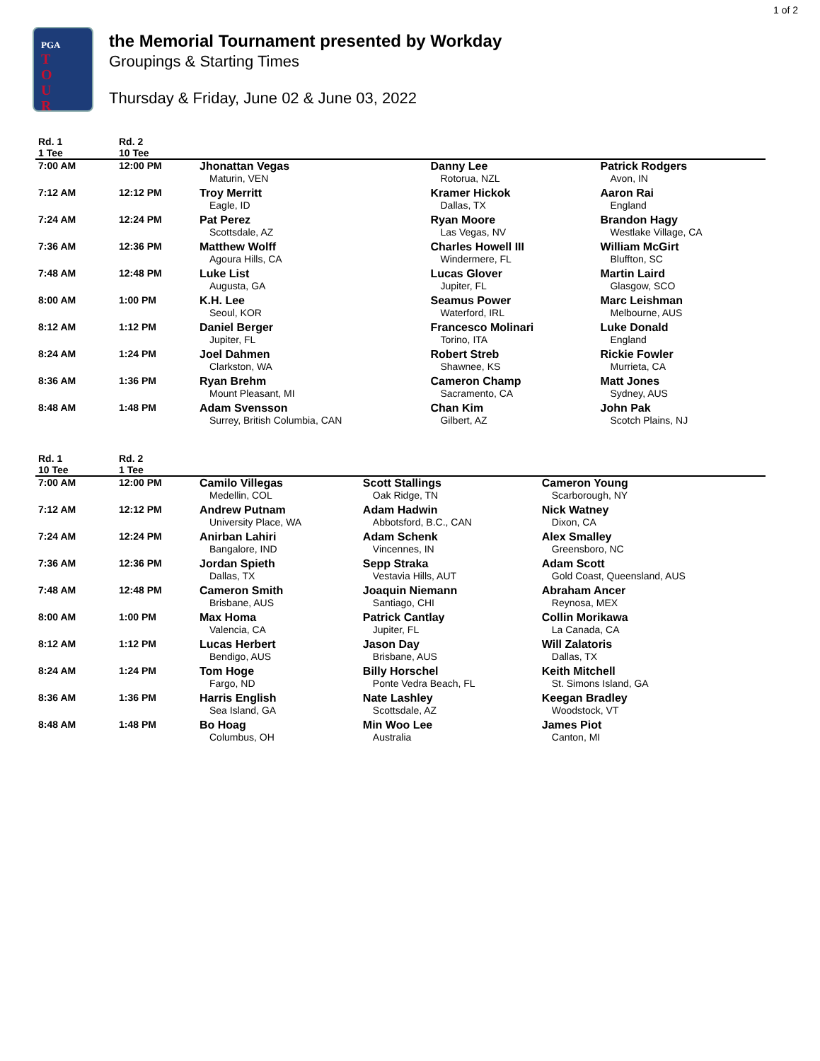1 of 2
PGA
T
O
U
R
the Memorial Tournament presented by Workday
Groupings & Starting Times
Thursday & Friday, June 02 & June 03, 2022
| Rd. 1 1 Tee | Rd. 2 10 Tee | | | |
| --- | --- | --- | --- | --- |
| 7:00 AM | 12:00 PM | Jhonattan Vegas Maturin, VEN | Danny Lee Rotorua, NZL | Patrick Rodgers Avon, IN |
| 7:12 AM | 12:12 PM | Troy Merritt Eagle, ID | Kramer Hickok Dallas, TX | Aaron Rai England |
| 7:24 AM | 12:24 PM | Pat Perez Scottsdale, AZ | Ryan Moore Las Vegas, NV | Brandon Hagy Westlake Village, CA |
| 7:36 AM | 12:36 PM | Matthew Wolff Agoura Hills, CA | Charles Howell III Windermere, FL | William McGirt Bluffton, SC |
| 7:48 AM | 12:48 PM | Luke List Augusta, GA | Lucas Glover Jupiter, FL | Martin Laird Glasgow, SCO |
| 8:00 AM | 1:00 PM | K.H. Lee Seoul, KOR | Seamus Power Waterford, IRL | Marc Leishman Melbourne, AUS |
| 8:12 AM | 1:12 PM | Daniel Berger Jupiter, FL | Francesco Molinari Torino, ITA | Luke Donald England |
| 8:24 AM | 1:24 PM | Joel Dahmen Clarkston, WA | Robert Streb Shawnee, KS | Rickie Fowler Murrieta, CA |
| 8:36 AM | 1:36 PM | Ryan Brehm Mount Pleasant, MI | Cameron Champ Sacramento, CA | Matt Jones Sydney, AUS |
| 8:48 AM | 1:48 PM | Adam Svensson Surrey, British Columbia, CAN | Chan Kim Gilbert, AZ | John Pak Scotch Plains, NJ |
| Rd. 1 10 Tee | Rd. 2 1 Tee | | | |
| --- | --- | --- | --- | --- |
| 7:00 AM | 12:00 PM | Camilo Villegas Medellin, COL | Scott Stallings Oak Ridge, TN | Cameron Young Scarborough, NY |
| 7:12 AM | 12:12 PM | Andrew Putnam University Place, WA | Adam Hadwin Abbotsford, B.C., CAN | Nick Watney Dixon, CA |
| 7:24 AM | 12:24 PM | Anirban Lahiri Bangalore, IND | Adam Schenk Vincennes, IN | Alex Smalley Greensboro, NC |
| 7:36 AM | 12:36 PM | Jordan Spieth Dallas, TX | Sepp Straka Vestavia Hills, AUT | Adam Scott Gold Coast, Queensland, AUS |
| 7:48 AM | 12:48 PM | Cameron Smith Brisbane, AUS | Joaquin Niemann Santiago, CHI | Abraham Ancer Reynosa, MEX |
| 8:00 AM | 1:00 PM | Max Homa Valencia, CA | Patrick Cantlay Jupiter, FL | Collin Morikawa La Canada, CA |
| 8:12 AM | 1:12 PM | Lucas Herbert Bendigo, AUS | Jason Day Brisbane, AUS | Will Zalatoris Dallas, TX |
| 8:24 AM | 1:24 PM | Tom Hoge Fargo, ND | Billy Horschel Ponte Vedra Beach, FL | Keith Mitchell St. Simons Island, GA |
| 8:36 AM | 1:36 PM | Harris English Sea Island, GA | Nate Lashley Scottsdale, AZ | Keegan Bradley Woodstock, VT |
| 8:48 AM | 1:48 PM | Bo Hoag Columbus, OH | Min Woo Lee Australia | James Piot Canton, MI |